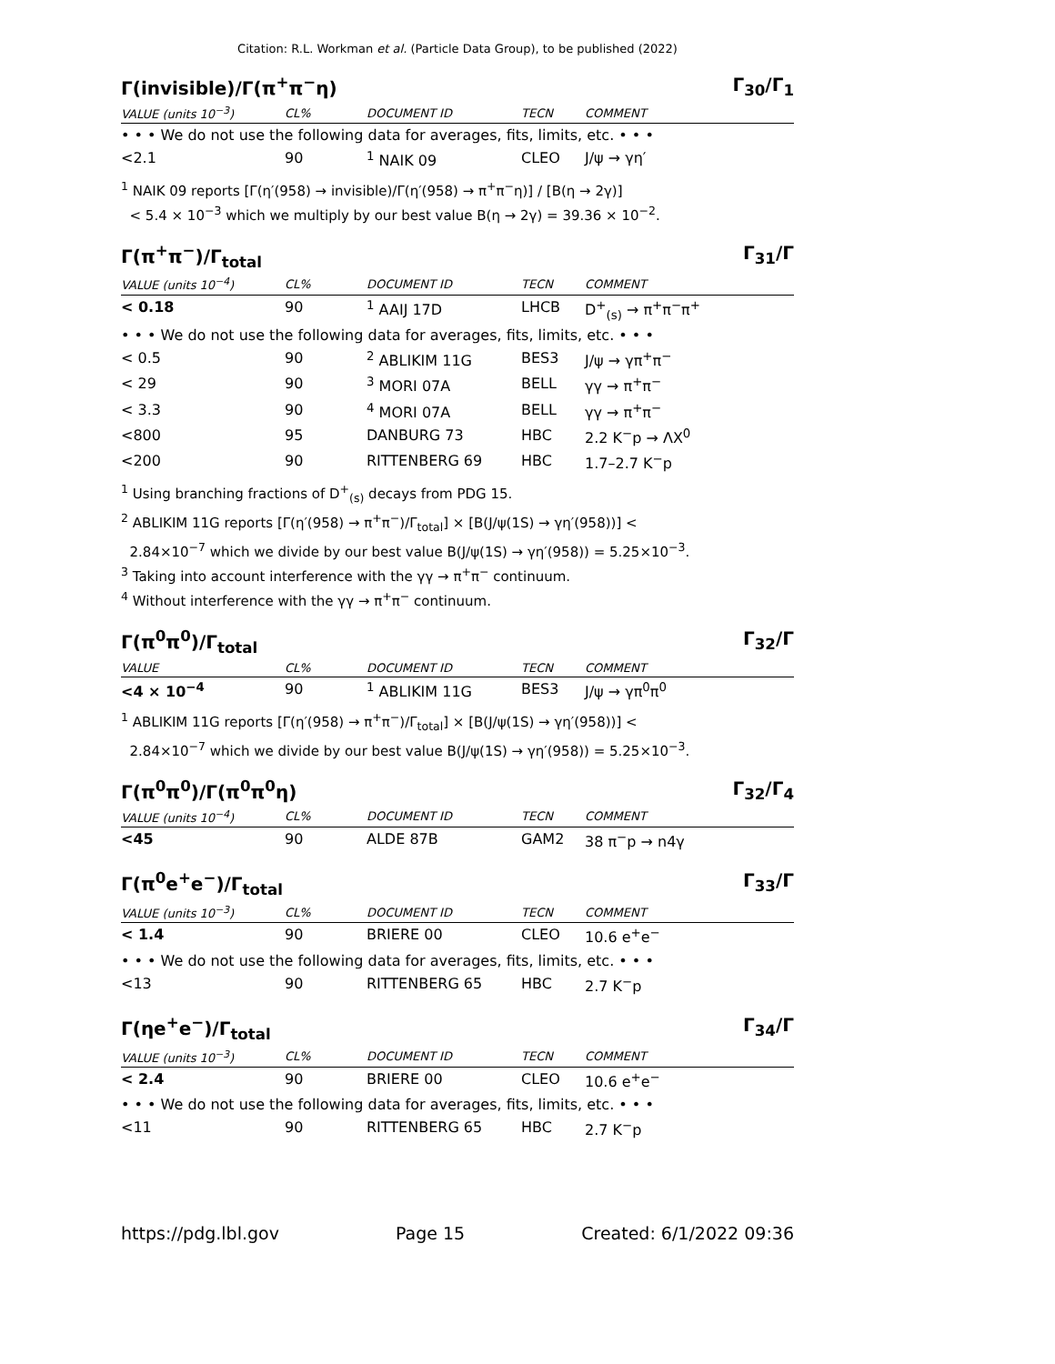Citation: R.L. Workman et al. (Particle Data Group), to be published (2022)
Γ(invisible)/Γ(π<sup>+</sup>π<sup>−</sup>η) Γ<sub>30</sub>/Γ<sub>1</sub>
| VALUE (units 10<sup>−3</sup>) | CL% | DOCUMENT ID | TECN | COMMENT |
| --- | --- | --- | --- | --- |
| • • • We do not use the following data for averages, fits, limits, etc. • • • | | | | |
| <2.1 | 90 | <sup>1</sup> NAIK 09 | CLEO | J/ψ → γη′ |
<sup>1</sup> NAIK 09 reports [Γ(η′(958) → invisible)/Γ(η′(958) → π<sup>+</sup>π<sup>−</sup>η)] / [B(η → 2γ)]
< 5.4 × 10<sup>−3</sup> which we multiply by our best value B(η → 2γ) = 39.36 × 10<sup>−2</sup>.
Γ(π<sup>+</sup>π<sup>−</sup>)/Γ<sub>total</sub> Γ<sub>31</sub>/Γ
| VALUE (units 10<sup>−4</sup>) | CL% | DOCUMENT ID | TECN | COMMENT |
| --- | --- | --- | --- | --- |
| < 0.18 | 90 | <sup>1</sup> AAIJ 17D | LHCB | D<sup>+</sup><sub>(s)</sub> → π<sup>+</sup>π<sup>−</sup>π<sup>+</sup> |
| • • • We do not use the following data for averages, fits, limits, etc. • • • | | | | |
| < 0.5 | 90 | <sup>2</sup> ABLIKIM 11G | BES3 | J/ψ → γπ<sup>+</sup>π<sup>−</sup> |
| < 29 | 90 | <sup>3</sup> MORI 07A | BELL | γγ → π<sup>+</sup>π<sup>−</sup> |
| < 3.3 | 90 | <sup>4</sup> MORI 07A | BELL | γγ → π<sup>+</sup>π<sup>−</sup> |
| <800 | 95 | DANBURG 73 | HBC | 2.2 K<sup>−</sup>p → ΛX<sup>0</sup> |
| <200 | 90 | RITTENBERG 69 | HBC | 1.7–2.7 K<sup>−</sup>p |
<sup>1</sup> Using branching fractions of D<sup>+</sup><sub>(s)</sub> decays from PDG 15.
<sup>2</sup> ABLIKIM 11G reports [Γ(η′(958) → π<sup>+</sup>π<sup>−</sup>)/Γ<sub>total</sub>] × [B(J/ψ(1S) → γη′(958))] <
2.84×10<sup>−7</sup> which we divide by our best value B(J/ψ(1S) → γη′(958)) = 5.25×10<sup>−3</sup>.
<sup>3</sup> Taking into account interference with the γγ → π<sup>+</sup>π<sup>−</sup> continuum.
<sup>4</sup> Without interference with the γγ → π<sup>+</sup>π<sup>−</sup> continuum.
Γ(π<sup>0</sup>π<sup>0</sup>)/Γ<sub>total</sub> Γ<sub>32</sub>/Γ
| VALUE | CL% | DOCUMENT ID | TECN | COMMENT |
| --- | --- | --- | --- | --- |
| <4 × 10<sup>−4</sup> | 90 | <sup>1</sup> ABLIKIM 11G | BES3 | J/ψ → γπ<sup>0</sup>π<sup>0</sup> |
<sup>1</sup> ABLIKIM 11G reports [Γ(η′(958) → π<sup>+</sup>π<sup>−</sup>)/Γ<sub>total</sub>] × [B(J/ψ(1S) → γη′(958))] <
2.84×10<sup>−7</sup> which we divide by our best value B(J/ψ(1S) → γη′(958)) = 5.25×10<sup>−3</sup>.
Γ(π<sup>0</sup>π<sup>0</sup>)/Γ(π<sup>0</sup>π<sup>0</sup>η) Γ<sub>32</sub>/Γ<sub>4</sub>
| VALUE (units 10<sup>−4</sup>) | CL% | DOCUMENT ID | TECN | COMMENT |
| --- | --- | --- | --- | --- |
| <45 | 90 | ALDE 87B | GAM2 | 38 π<sup>−</sup>p → n4γ |
Γ(π<sup>0</sup>e<sup>+</sup>e<sup>−</sup>)/Γ<sub>total</sub> Γ<sub>33</sub>/Γ
| VALUE (units 10<sup>−3</sup>) | CL% | DOCUMENT ID | TECN | COMMENT |
| --- | --- | --- | --- | --- |
| < 1.4 | 90 | BRIERE 00 | CLEO | 10.6 e<sup>+</sup>e<sup>−</sup> |
| • • • We do not use the following data for averages, fits, limits, etc. • • • | | | | |
| <13 | 90 | RITTENBERG 65 | HBC | 2.7 K<sup>−</sup>p |
Γ(ηe<sup>+</sup>e<sup>−</sup>)/Γ<sub>total</sub> Γ<sub>34</sub>/Γ
| VALUE (units 10<sup>−3</sup>) | CL% | DOCUMENT ID | TECN | COMMENT |
| --- | --- | --- | --- | --- |
| < 2.4 | 90 | BRIERE 00 | CLEO | 10.6 e<sup>+</sup>e<sup>−</sup> |
| • • • We do not use the following data for averages, fits, limits, etc. • • • | | | | |
| <11 | 90 | RITTENBERG 65 | HBC | 2.7 K<sup>−</sup>p |
https://pdg.lbl.gov Page 15 Created: 6/1/2022 09:36